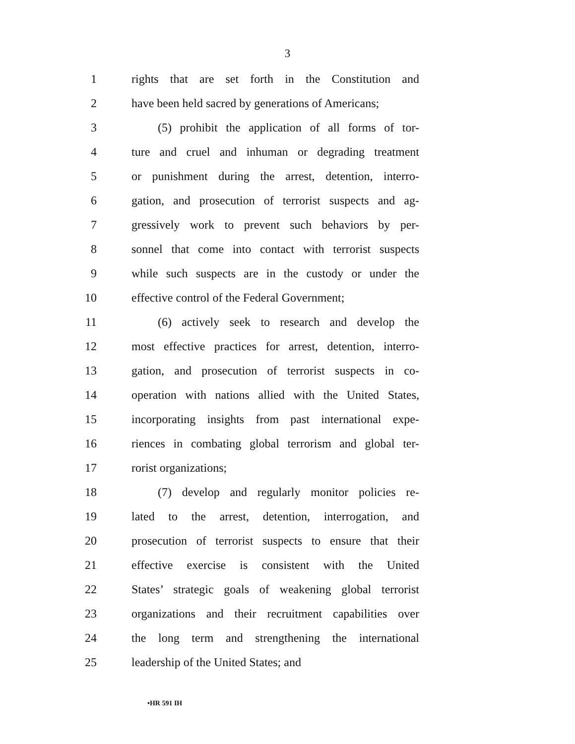3
1 rights that are set forth in the Constitution and
2 have been held sacred by generations of Americans;
3 (5) prohibit the application of all forms of tor-
4 ture and cruel and inhuman or degrading treatment
5 or punishment during the arrest, detention, interro-
6 gation, and prosecution of terrorist suspects and ag-
7 gressively work to prevent such behaviors by per-
8 sonnel that come into contact with terrorist suspects
9 while such suspects are in the custody or under the
10 effective control of the Federal Government;
11 (6) actively seek to research and develop the
12 most effective practices for arrest, detention, interro-
13 gation, and prosecution of terrorist suspects in co-
14 operation with nations allied with the United States,
15 incorporating insights from past international expe-
16 riences in combating global terrorism and global ter-
17 rorist organizations;
18 (7) develop and regularly monitor policies re-
19 lated to the arrest, detention, interrogation, and
20 prosecution of terrorist suspects to ensure that their
21 effective exercise is consistent with the United
22 States’ strategic goals of weakening global terrorist
23 organizations and their recruitment capabilities over
24 the long term and strengthening the international
25 leadership of the United States; and
•HR 591 IH